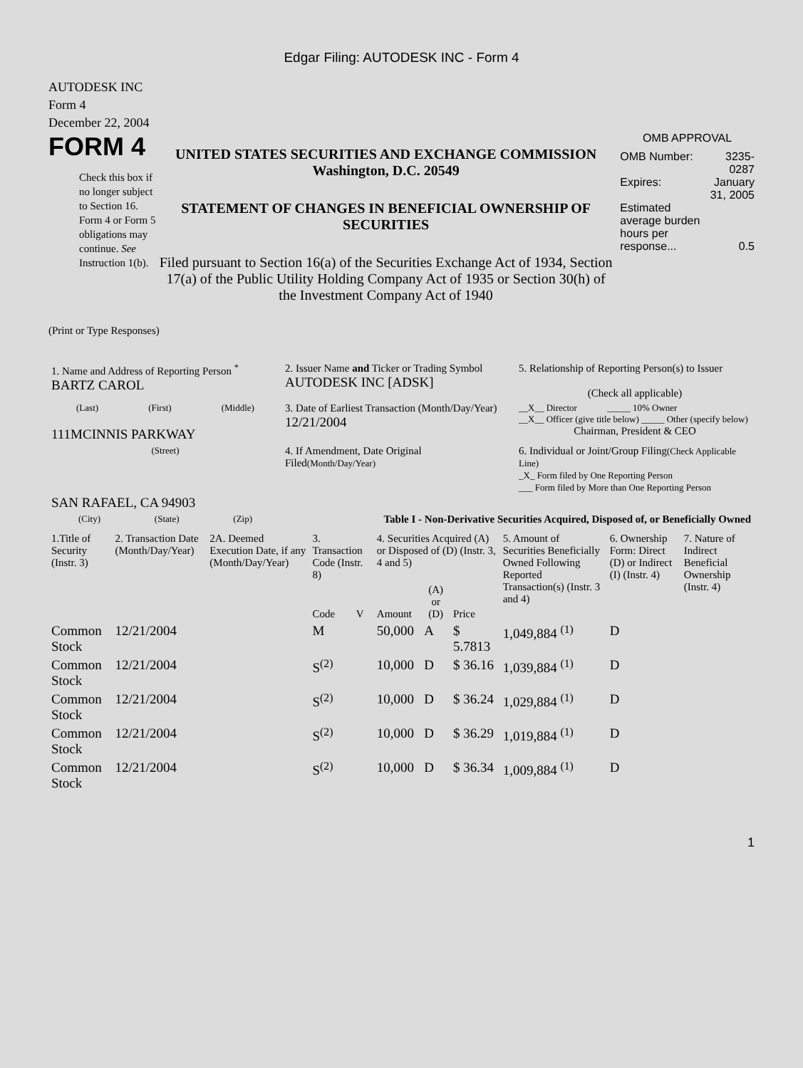Edgar Filing: AUTODESK INC - Form 4
AUTODESK INC
Form 4
December 22, 2004
FORM 4
Check this box if no longer subject to Section 16. Form 4 or Form 5 obligations may continue. See Instruction 1(b).
UNITED STATES SECURITIES AND EXCHANGE COMMISSION
Washington, D.C. 20549
STATEMENT OF CHANGES IN BENEFICIAL OWNERSHIP OF SECURITIES
Filed pursuant to Section 16(a) of the Securities Exchange Act of 1934, Section 17(a) of the Public Utility Holding Company Act of 1935 or Section 30(h) of the Investment Company Act of 1940
OMB APPROVAL
| OMB Number: | 3235-0287 |
| Expires: | January 31, 2005 |
| Estimated average burden hours per response... | 0.5 |
(Print or Type Responses)
| 1. Name and Address of Reporting Person <sup>*</sup> BARTZ CAROL | 2. Issuer Name and Ticker or Trading Symbol AUTODESK INC [ADSK] | 5. Relationship of Reporting Person(s) to Issuer (Check all applicable) |
| (Last) (First) (Middle) 111MCINNIS PARKWAY | 3. Date of Earliest Transaction (Month/Day/Year) 12/21/2004 | __X__ Director _____ 10% Owner __X__ Officer (give title below) _____ Other (specify below) Chairman, President & CEO |
| (Street) SAN RAFAEL, CA 94903 | 4. If Amendment, Date Original Filed (Month/Day/Year) | 6. Individual or Joint/Group Filing (Check Applicable Line) _X_ Form filed by One Reporting Person ___ Form filed by More than One Reporting Person |
| (City) (State) (Zip) | Table I - Non-Derivative Securities Acquired, Disposed of, or Beneficially Owned | |
| 1.Title of Security (Instr. 3) | 2. Transaction Date (Month/Day/Year) | 2A. Deemed Execution Date, if any (Month/Day/Year) | 3. Transaction Code (Instr. 8) | | 4. Securities Acquired (A) or Disposed of (D) (Instr. 3, 4 and 5) | | | 5. Amount of Securities Beneficially Owned Following Reported Transaction(s) (Instr. 3 and 4) | 6. Ownership Form: Direct (D) or Indirect (I) (Instr. 4) | 7. Nature of Indirect Beneficial Ownership (Instr. 4) |
| --- | --- | --- | --- | --- | --- | --- | --- | --- | --- | --- |
| | | | Code | V | Amount | (A) or (D) | Price | | | |
| Common Stock | 12/21/2004 | | M | | 50,000 | A | $ 5.7813 | 1,049,884 <sup>(1)</sup> | D | |
| Common Stock | 12/21/2004 | | S<sup>(2)</sup> | | 10,000 | D | $ 36.16 | 1,039,884 <sup>(1)</sup> | D | |
| Common Stock | 12/21/2004 | | S<sup>(2)</sup> | | 10,000 | D | $ 36.24 | 1,029,884 <sup>(1)</sup> | D | |
| Common Stock | 12/21/2004 | | S<sup>(2)</sup> | | 10,000 | D | $ 36.29 | 1,019,884 <sup>(1)</sup> | D | |
| Common Stock | 12/21/2004 | | S<sup>(2)</sup> | | 10,000 | D | $ 36.34 | 1,009,884 <sup>(1)</sup> | D | |
1